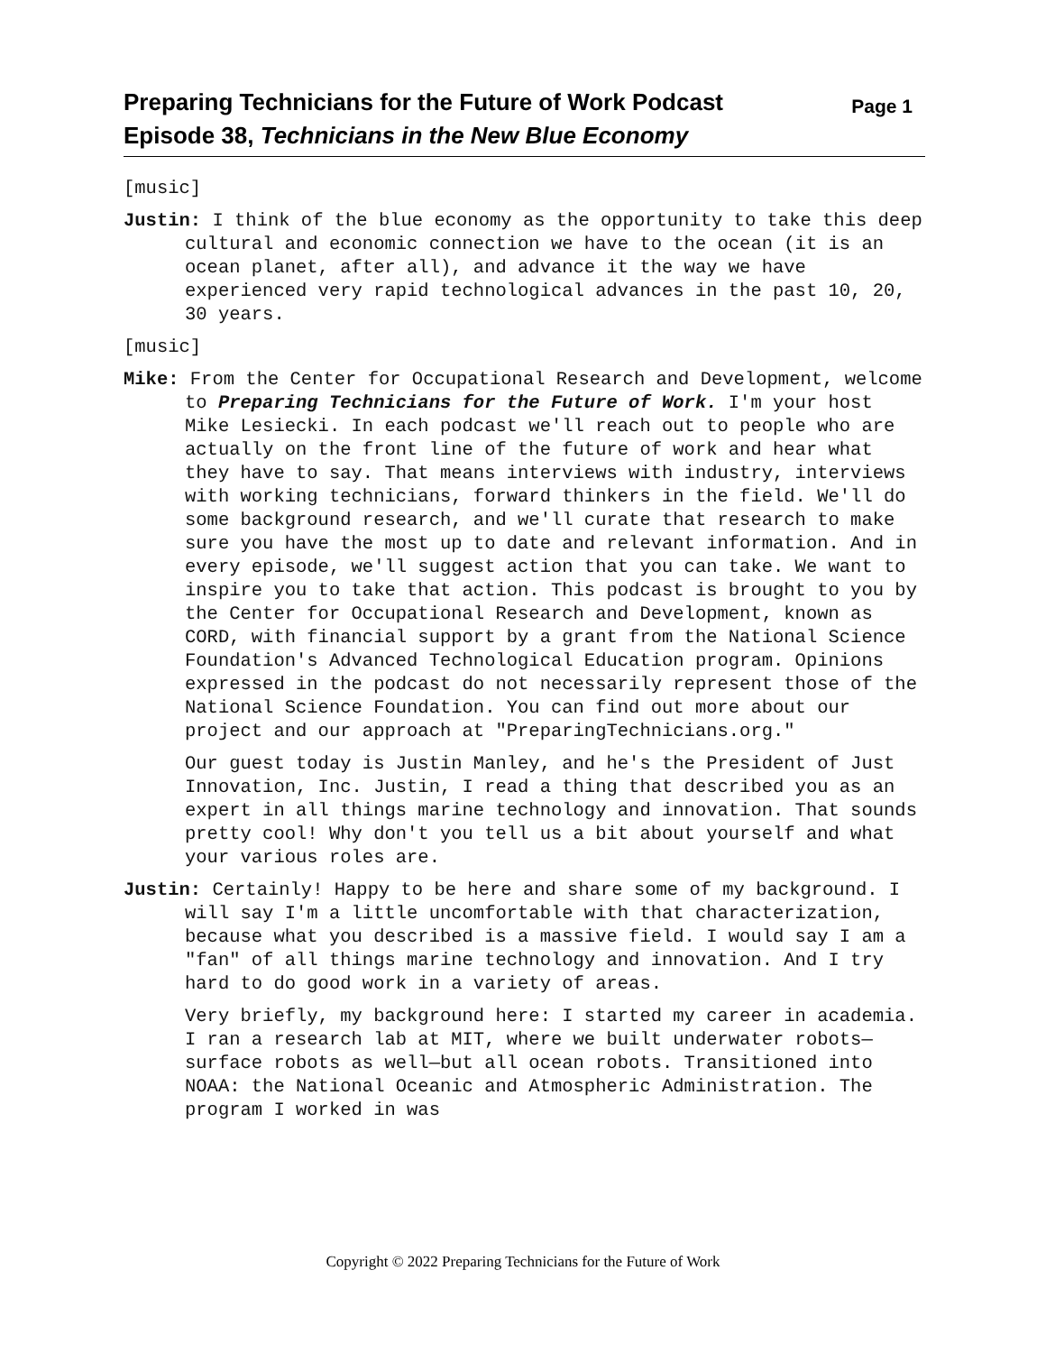Preparing Technicians for the Future of Work Podcast
Episode 38, Technicians in the New Blue Economy
Page 1
[music]
Justin: I think of the blue economy as the opportunity to take this deep cultural and economic connection we have to the ocean (it is an ocean planet, after all), and advance it the way we have experienced very rapid technological advances in the past 10, 20, 30 years.
[music]
Mike: From the Center for Occupational Research and Development, welcome to Preparing Technicians for the Future of Work. I'm your host Mike Lesiecki. In each podcast we'll reach out to people who are actually on the front line of the future of work and hear what they have to say. That means interviews with industry, interviews with working technicians, forward thinkers in the field. We'll do some background research, and we'll curate that research to make sure you have the most up to date and relevant information. And in every episode, we'll suggest action that you can take. We want to inspire you to take that action. This podcast is brought to you by the Center for Occupational Research and Development, known as CORD, with financial support by a grant from the National Science Foundation's Advanced Technological Education program. Opinions expressed in the podcast do not necessarily represent those of the National Science Foundation. You can find out more about our project and our approach at "PreparingTechnicians.org."
Our guest today is Justin Manley, and he's the President of Just Innovation, Inc. Justin, I read a thing that described you as an expert in all things marine technology and innovation. That sounds pretty cool! Why don't you tell us a bit about yourself and what your various roles are.
Justin: Certainly! Happy to be here and share some of my background. I will say I'm a little uncomfortable with that characterization, because what you described is a massive field. I would say I am a "fan" of all things marine technology and innovation. And I try hard to do good work in a variety of areas.
Very briefly, my background here: I started my career in academia. I ran a research lab at MIT, where we built underwater robots—surface robots as well—but all ocean robots. Transitioned into NOAA: the National Oceanic and Atmospheric Administration. The program I worked in was
Copyright © 2022 Preparing Technicians for the Future of Work